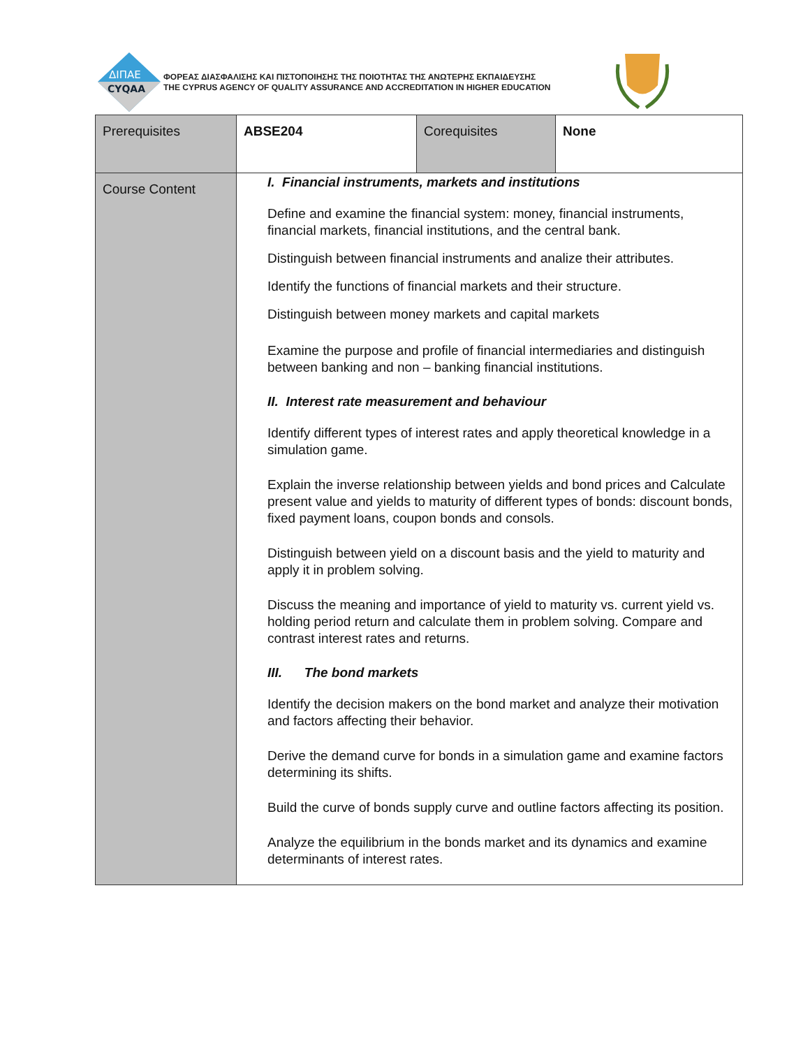ΔΙΠΑΕ
CYQAA
ΦΟΡΕΑΣ ΔΙΑΣΦΑΛΙΣΗΣ ΚΑΙ ΠΙΣΤΟΠΟΙΗΣΗΣ ΤΗΣ ΠΟΙΟΤΗΤΑΣ ΤΗΣ ΑΝΩΤΕΡΗΣ ΕΚΠΑΙΔΕΥΣΗΣ
THE CYPRUS AGENCY OF QUALITY ASSURANCE AND ACCREDITATION IN HIGHER EDUCATION
| Prerequisites | ABSE204 | Corequisites | None |
| Course Content | I. Financial instruments, markets and institutions Define and examine the financial system: money, financial instruments, financial markets, financial institutions, and the central bank. Distinguish between financial instruments and analize their attributes. Identify the functions of financial markets and their structure. Distinguish between money markets and capital markets Examine the purpose and profile of financial intermediaries and distinguish between banking and non – banking financial institutions. II. Interest rate measurement and behaviour Identify different types of interest rates and apply theoretical knowledge in a simulation game. Explain the inverse relationship between yields and bond prices and Calculate present value and yields to maturity of different types of bonds: discount bonds, fixed payment loans, coupon bonds and consols. Distinguish between yield on a discount basis and the yield to maturity and apply it in problem solving. Discuss the meaning and importance of yield to maturity vs. current yield vs. holding period return and calculate them in problem solving. Compare and contrast interest rates and returns. III. The bond markets Identify the decision makers on the bond market and analyze their motivation and factors affecting their behavior. Derive the demand curve for bonds in a simulation game and examine factors determining its shifts. Build the curve of bonds supply curve and outline factors affecting its position. Analyze the equilibrium in the bonds market and its dynamics and examine determinants of interest rates. | | |